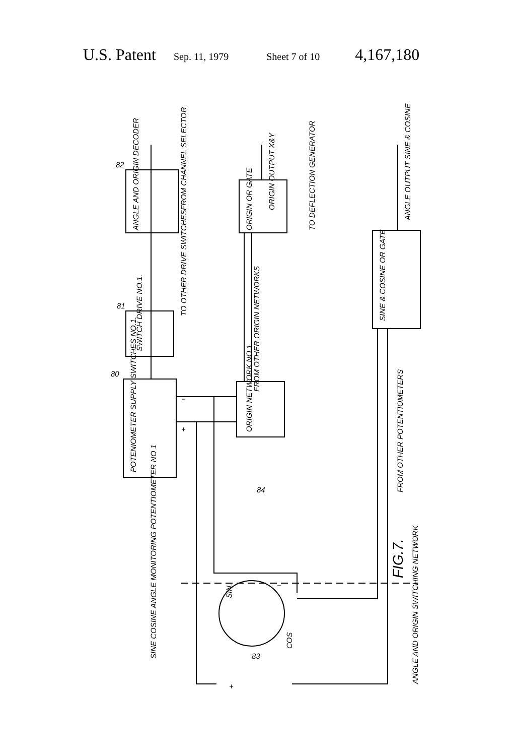U.S. Patent Sep. 11, 1979 Sheet 7 of 10 4,167,180
ANGLE AND ORIGIN DECODER
SWITCH DRIVE NO.1.
POTENIOMETER SUPPLY SWITCHES NO.1.
ORIGIN OR GATE
ORIGIN NETWORK NO.1.
SINE & COSINE OR GATE
FROM CHANNEL SELECTOR
TO OTHER DRIVE SWITCHES
ORIGIN OUTPUT X&Y
TO DEFLECTION GENERATOR
ANGLE OUTPUT SINE & COSINE
FROM OTHER ORIGIN NETWORKS
FROM OTHER POTENTIOMETERS
ANGLE AND ORIGIN SWITCHING NETWORK
FIG.7.
SINE COSINE ANGLE MONITORING POTENTIOMETER NO 1
SIN.
COS
82
81
80
84
83
+
−
+
−